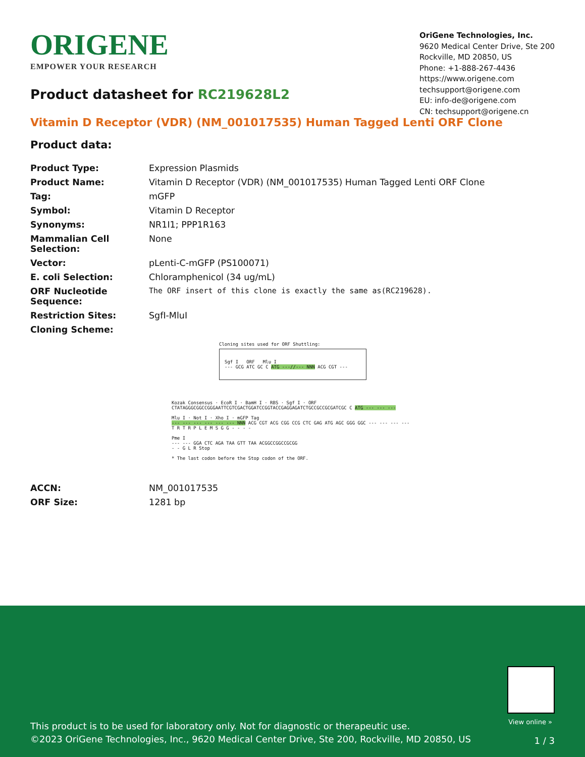ORIGENE
EMPOWER YOUR RESEARCH
OriGene Technologies, Inc.
9620 Medical Center Drive, Ste 200
Rockville, MD 20850, US
Phone: +1-888-267-4436
https://www.origene.com
techsupport@origene.com
EU: info-de@origene.com
CN: techsupport@origene.cn
Product datasheet for RC219628L2
Vitamin D Receptor (VDR) (NM_001017535) Human Tagged Lenti ORF Clone
Product data:
| Product Type: | Expression Plasmids |
| Product Name: | Vitamin D Receptor (VDR) (NM_001017535) Human Tagged Lenti ORF Clone |
| Tag: | mGFP |
| Symbol: | Vitamin D Receptor |
| Synonyms: | NR1I1; PPP1R163 |
| Mammalian Cell Selection: | None |
| Vector: | pLenti-C-mGFP (PS100071) |
| E. coli Selection: | Chloramphenicol (34 ug/mL) |
| ORF Nucleotide Sequence: | The ORF insert of this clone is exactly the same as(RC219628). |
| Restriction Sites: | SgfI-MluI |
| Cloning Scheme: | |
Cloning sites used for ORF Shuttling:
Sgf I ORF Mlu I
--- GCG ATC GC C ATG ---//--- NNN ACG CGT ---
Kozak Consensus · EcoR I · BamH I · RBS · Sgf I · ORF
CTATAGGGCGGCCGGGAATTCGTCGACTGGATCCGGTACCGAGGAGATCTGCCGCCGCGATCGC C ATG --- --- ---
Mlu I · Not I · Xho I · mGFP Tag
--- --- --- --- --- --- NNN ACG CGT ACG CGG CCG CTC GAG ATG AGC GGG GGC --- --- --- ---
T R T R P L E M S G G - - - -
Pme I
--- --- GGA CTC AGA TAA GTT TAA ACGGCCGGCCGCGG
- - G L R Stop
* The last codon before the Stop codon of the ORF.
| ACCN: | NM_001017535 |
| ORF Size: | 1281 bp |
View online »
This product is to be used for laboratory only. Not for diagnostic or therapeutic use.
©2023 OriGene Technologies, Inc., 9620 Medical Center Drive, Ste 200, Rockville, MD 20850, US
1 / 3